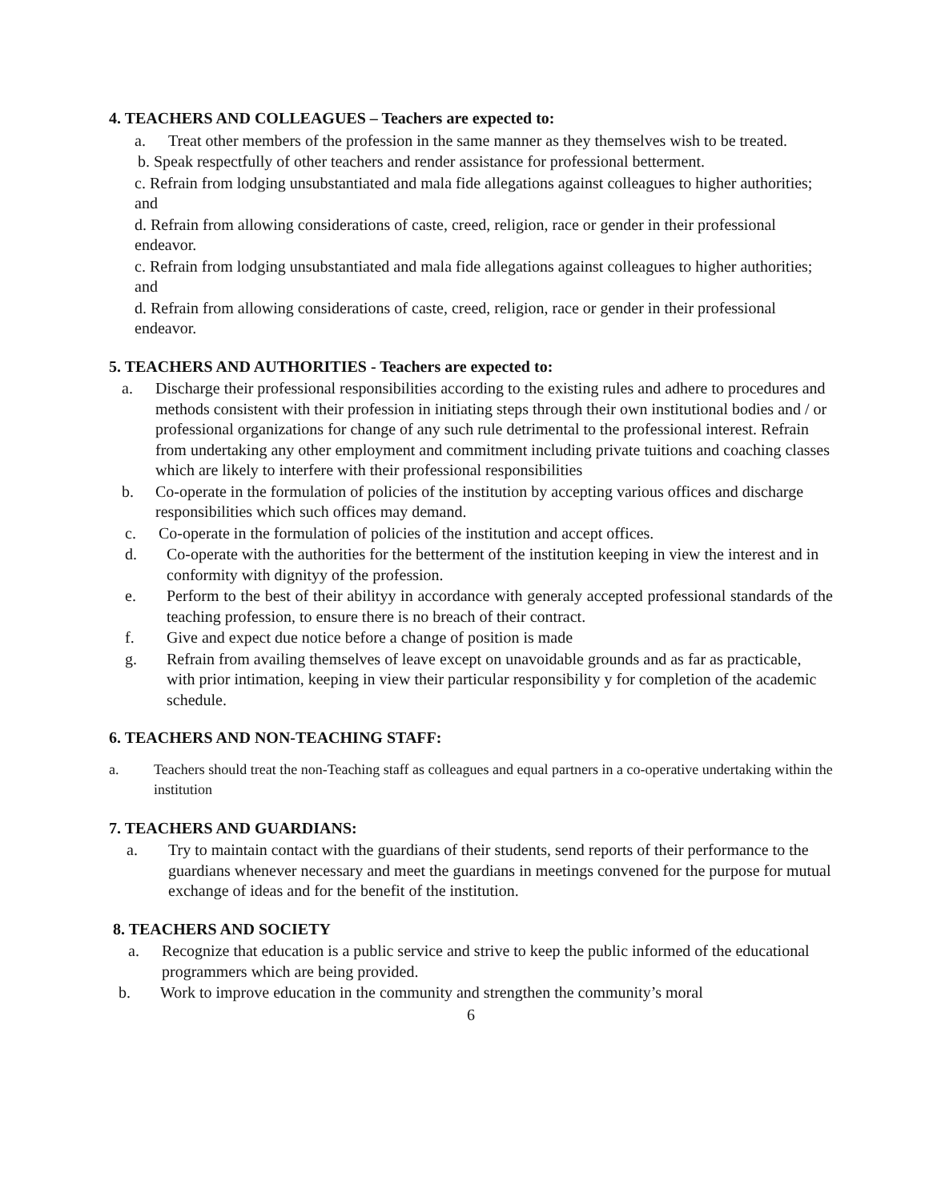4. TEACHERS AND COLLEAGUES – Teachers are expected to:
a. Treat other members of the profession in the same manner as they themselves wish to be treated.
b. Speak respectfully of other teachers and render assistance for professional betterment.
c. Refrain from lodging unsubstantiated and mala fide allegations against colleagues to higher authorities; and
d. Refrain from allowing considerations of caste, creed, religion, race or gender in their professional endeavor.
c. Refrain from lodging unsubstantiated and mala fide allegations against colleagues to higher authorities; and
d. Refrain from allowing considerations of caste, creed, religion, race or gender in their professional endeavor.
5. TEACHERS AND AUTHORITIES - Teachers are expected to:
a. Discharge their professional responsibilities according to the existing rules and adhere to procedures and methods consistent with their profession in initiating steps through their own institutional bodies and / or professional organizations for change of any such rule detrimental to the professional interest. Refrain from undertaking any other employment and commitment including private tuitions and coaching classes which are likely to interfere with their professional responsibilities
b. Co-operate in the formulation of policies of the institution by accepting various offices and discharge responsibilities which such offices may demand.
c. Co-operate in the formulation of policies of the institution and accept offices.
d. Co-operate with the authorities for the betterment of the institution keeping in view the interest and in conformity with dignityy of the profession.
e. Perform to the best of their abilityy in accordance with generaly accepted professional standards of the teaching profession, to ensure there is no breach of their contract.
f. Give and expect due notice before a change of position is made
g. Refrain from availing themselves of leave except on unavoidable grounds and as far as practicable, with prior intimation, keeping in view their particular responsibility y for completion of the academic schedule.
6. TEACHERS AND NON-TEACHING STAFF:
a. Teachers should treat the non-Teaching staff as colleagues and equal partners in a co-operative undertaking within the institution
7. TEACHERS AND GUARDIANS:
a. Try to maintain contact with the guardians of their students, send reports of their performance to the guardians whenever necessary and meet the guardians in meetings convened for the purpose for mutual exchange of ideas and for the benefit of the institution.
8. TEACHERS AND SOCIETY
a. Recognize that education is a public service and strive to keep the public informed of the educational programmers which are being provided.
b. Work to improve education in the community and strengthen the community’s moral
6